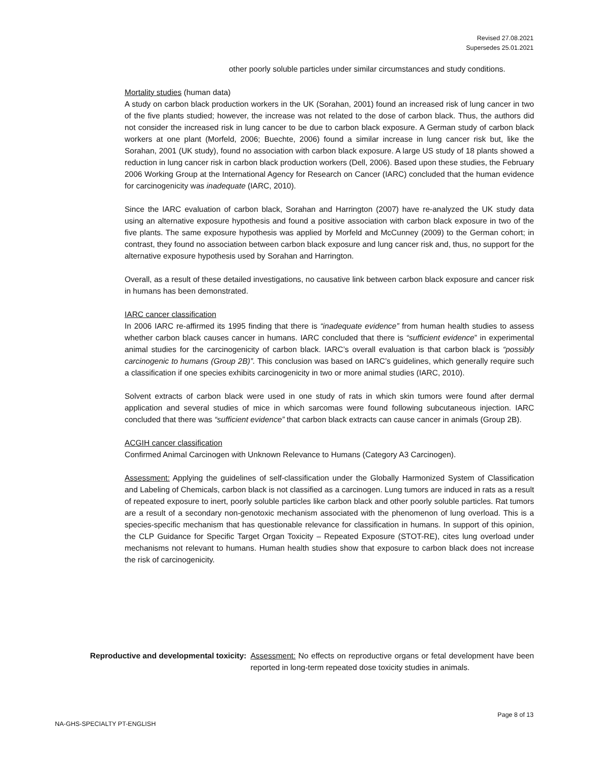Revised 27.08.2021
Supersedes 25.01.2021
other poorly soluble particles under similar circumstances and study conditions.
Mortality studies (human data)
A study on carbon black production workers in the UK (Sorahan, 2001) found an increased risk of lung cancer in two of the five plants studied; however, the increase was not related to the dose of carbon black. Thus, the authors did not consider the increased risk in lung cancer to be due to carbon black exposure. A German study of carbon black workers at one plant (Morfeld, 2006; Buechte, 2006) found a similar increase in lung cancer risk but, like the Sorahan, 2001 (UK study), found no association with carbon black exposure. A large US study of 18 plants showed a reduction in lung cancer risk in carbon black production workers (Dell, 2006). Based upon these studies, the February 2006 Working Group at the International Agency for Research on Cancer (IARC) concluded that the human evidence for carcinogenicity was inadequate (IARC, 2010).
Since the IARC evaluation of carbon black, Sorahan and Harrington (2007) have re-analyzed the UK study data using an alternative exposure hypothesis and found a positive association with carbon black exposure in two of the five plants. The same exposure hypothesis was applied by Morfeld and McCunney (2009) to the German cohort; in contrast, they found no association between carbon black exposure and lung cancer risk and, thus, no support for the alternative exposure hypothesis used by Sorahan and Harrington.
Overall, as a result of these detailed investigations, no causative link between carbon black exposure and cancer risk in humans has been demonstrated.
IARC cancer classification
In 2006 IARC re-affirmed its 1995 finding that there is “inadequate evidence” from human health studies to assess whether carbon black causes cancer in humans. IARC concluded that there is “sufficient evidence” in experimental animal studies for the carcinogenicity of carbon black. IARC’s overall evaluation is that carbon black is “possibly carcinogenic to humans (Group 2B)”. This conclusion was based on IARC’s guidelines, which generally require such a classification if one species exhibits carcinogenicity in two or more animal studies (IARC, 2010).
Solvent extracts of carbon black were used in one study of rats in which skin tumors were found after dermal application and several studies of mice in which sarcomas were found following subcutaneous injection. IARC concluded that there was “sufficient evidence” that carbon black extracts can cause cancer in animals (Group 2B).
ACGIH cancer classification
Confirmed Animal Carcinogen with Unknown Relevance to Humans (Category A3 Carcinogen).
Assessment: Applying the guidelines of self-classification under the Globally Harmonized System of Classification and Labeling of Chemicals, carbon black is not classified as a carcinogen. Lung tumors are induced in rats as a result of repeated exposure to inert, poorly soluble particles like carbon black and other poorly soluble particles. Rat tumors are a result of a secondary non-genotoxic mechanism associated with the phenomenon of lung overload. This is a species-specific mechanism that has questionable relevance for classification in humans. In support of this opinion, the CLP Guidance for Specific Target Organ Toxicity – Repeated Exposure (STOT-RE), cites lung overload under mechanisms not relevant to humans. Human health studies show that exposure to carbon black does not increase the risk of carcinogenicity.
Reproductive and developmental toxicity: Assessment: No effects on reproductive organs or fetal development have been reported in long-term repeated dose toxicity studies in animals.
Page 8 of 13
NA-GHS-SPECIALTY PT-ENGLISH